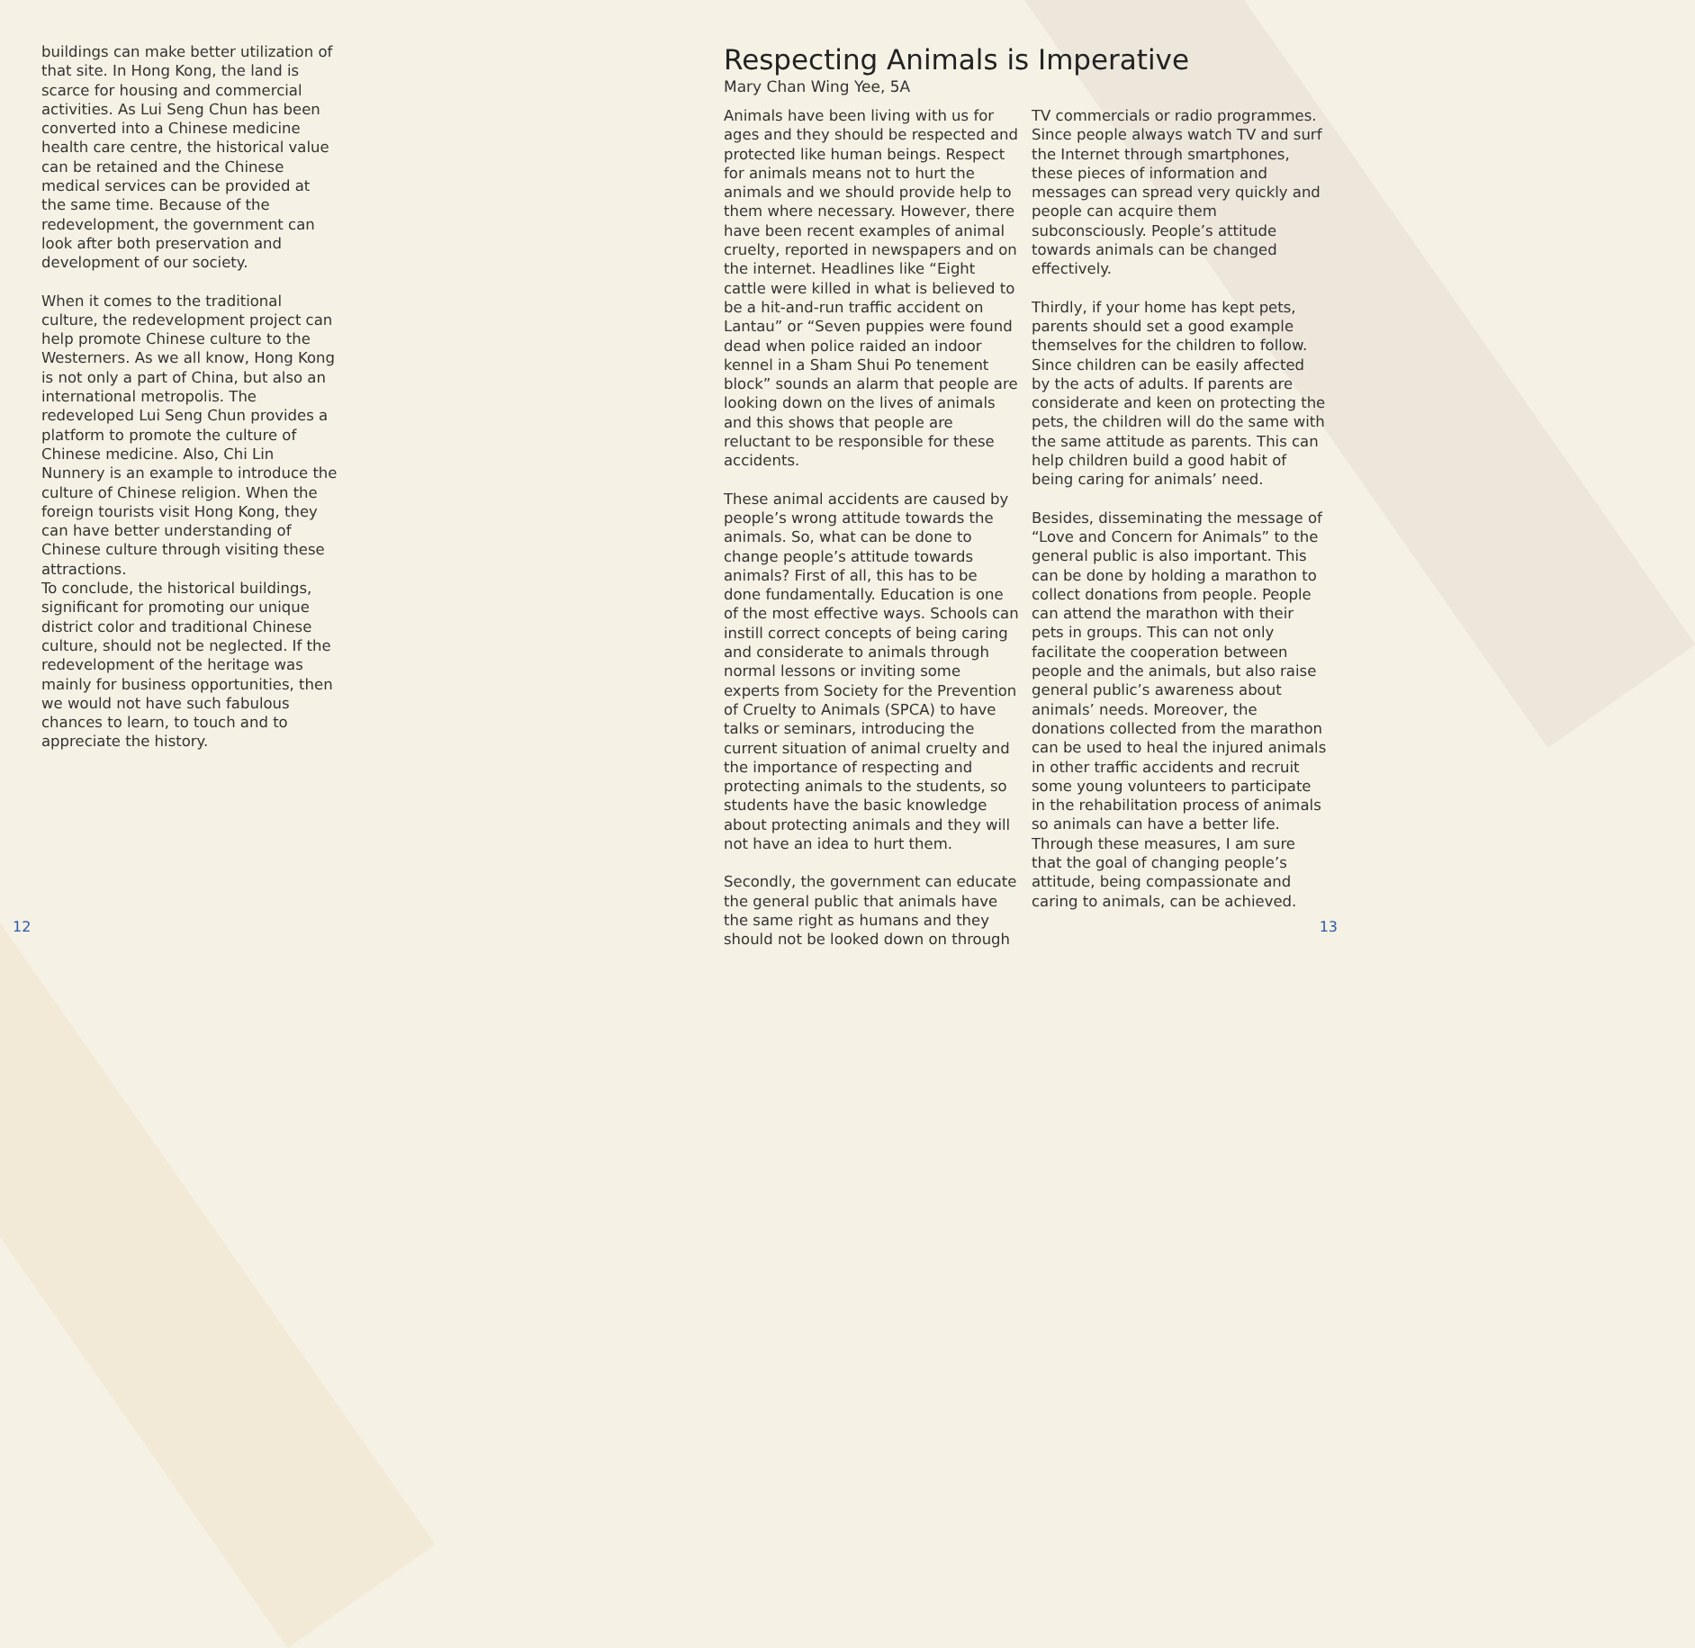buildings can make better utilization of that site. In Hong Kong, the land is scarce for housing and commercial activities. As Lui Seng Chun has been converted into a Chinese medicine health care centre, the historical value can be retained and the Chinese medical services can be provided at the same time. Because of the redevelopment, the government can look after both preservation and development of our society.
When it comes to the traditional culture, the redevelopment project can help promote Chinese culture to the Westerners. As we all know, Hong Kong is not only a part of China, but also an international metropolis. The redeveloped Lui Seng Chun provides a platform to promote the culture of Chinese medicine. Also, Chi Lin Nunnery is an example to introduce the culture of Chinese religion. When the foreign tourists visit Hong Kong, they can have better understanding of Chinese culture through visiting these attractions.
To conclude, the historical buildings, significant for promoting our unique district color and traditional Chinese culture, should not be neglected. If the redevelopment of the heritage was mainly for business opportunities, then we would not have such fabulous chances to learn, to touch and to appreciate the history.
Respecting Animals is Imperative
Mary Chan Wing Yee, 5A
Animals have been living with us for ages and they should be respected and protected like human beings. Respect for animals means not to hurt the animals and we should provide help to them where necessary. However, there have been recent examples of animal cruelty, reported in newspapers and on the internet. Headlines like “Eight cattle were killed in what is believed to be a hit-and-run traffic accident on Lantau” or “Seven puppies were found dead when police raided an indoor kennel in a Sham Shui Po tenement block” sounds an alarm that people are looking down on the lives of animals and this shows that people are reluctant to be responsible for these accidents.
These animal accidents are caused by people’s wrong attitude towards the animals. So, what can be done to change people’s attitude towards animals? First of all, this has to be done fundamentally. Education is one of the most effective ways. Schools can instill correct concepts of being caring and considerate to animals through normal lessons or inviting some experts from Society for the Prevention of Cruelty to Animals (SPCA) to have talks or seminars, introducing the current situation of animal cruelty and the importance of respecting and protecting animals to the students, so students have the basic knowledge about protecting animals and they will not have an idea to hurt them.
Secondly, the government can educate the general public that animals have the same right as humans and they should not be looked down on through
TV commercials or radio programmes. Since people always watch TV and surf the Internet through smartphones, these pieces of information and messages can spread very quickly and people can acquire them subconsciously. People’s attitude towards animals can be changed effectively.
Thirdly, if your home has kept pets, parents should set a good example themselves for the children to follow. Since children can be easily affected by the acts of adults. If parents are considerate and keen on protecting the pets, the children will do the same with the same attitude as parents. This can help children build a good habit of being caring for animals’ need.
Besides, disseminating the message of “Love and Concern for Animals” to the general public is also important. This can be done by holding a marathon to collect donations from people. People can attend the marathon with their pets in groups. This can not only facilitate the cooperation between people and the animals, but also raise general public’s awareness about animals’ needs. Moreover, the donations collected from the marathon can be used to heal the injured animals in other traffic accidents and recruit some young volunteers to participate in the rehabilitation process of animals so animals can have a better life. Through these measures, I am sure that the goal of changing people’s attitude, being compassionate and caring to animals, can be achieved.
12 13